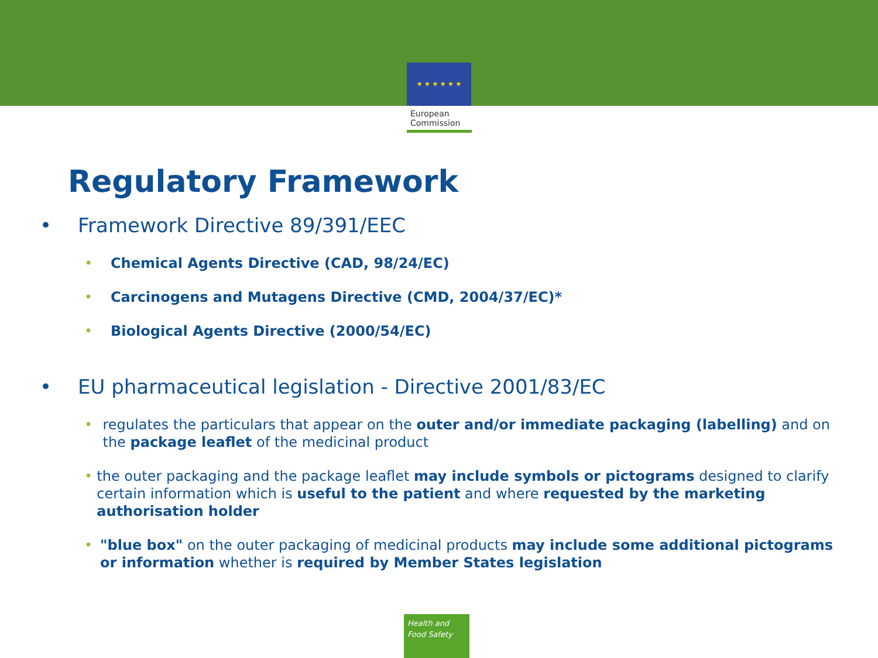★ ★ ★ ★ ★ ★
European
Commission
Regulatory Framework
• Framework Directive 89/391/EEC
• Chemical Agents Directive (CAD, 98/24/EC)
• Carcinogens and Mutagens Directive (CMD, 2004/37/EC)*
• Biological Agents Directive (2000/54/EC)
• EU pharmaceutical legislation - Directive 2001/83/EC
• regulates the particulars that appear on the outer and/or immediate packaging (labelling) and on the package leaflet of the medicinal product
• the outer packaging and the package leaflet may include symbols or pictograms designed to clarify certain information which is useful to the patient and where requested by the marketing authorisation holder
• "blue box" on the outer packaging of medicinal products may include some additional pictograms or information whether is required by Member States legislation
Health and
Food Safety